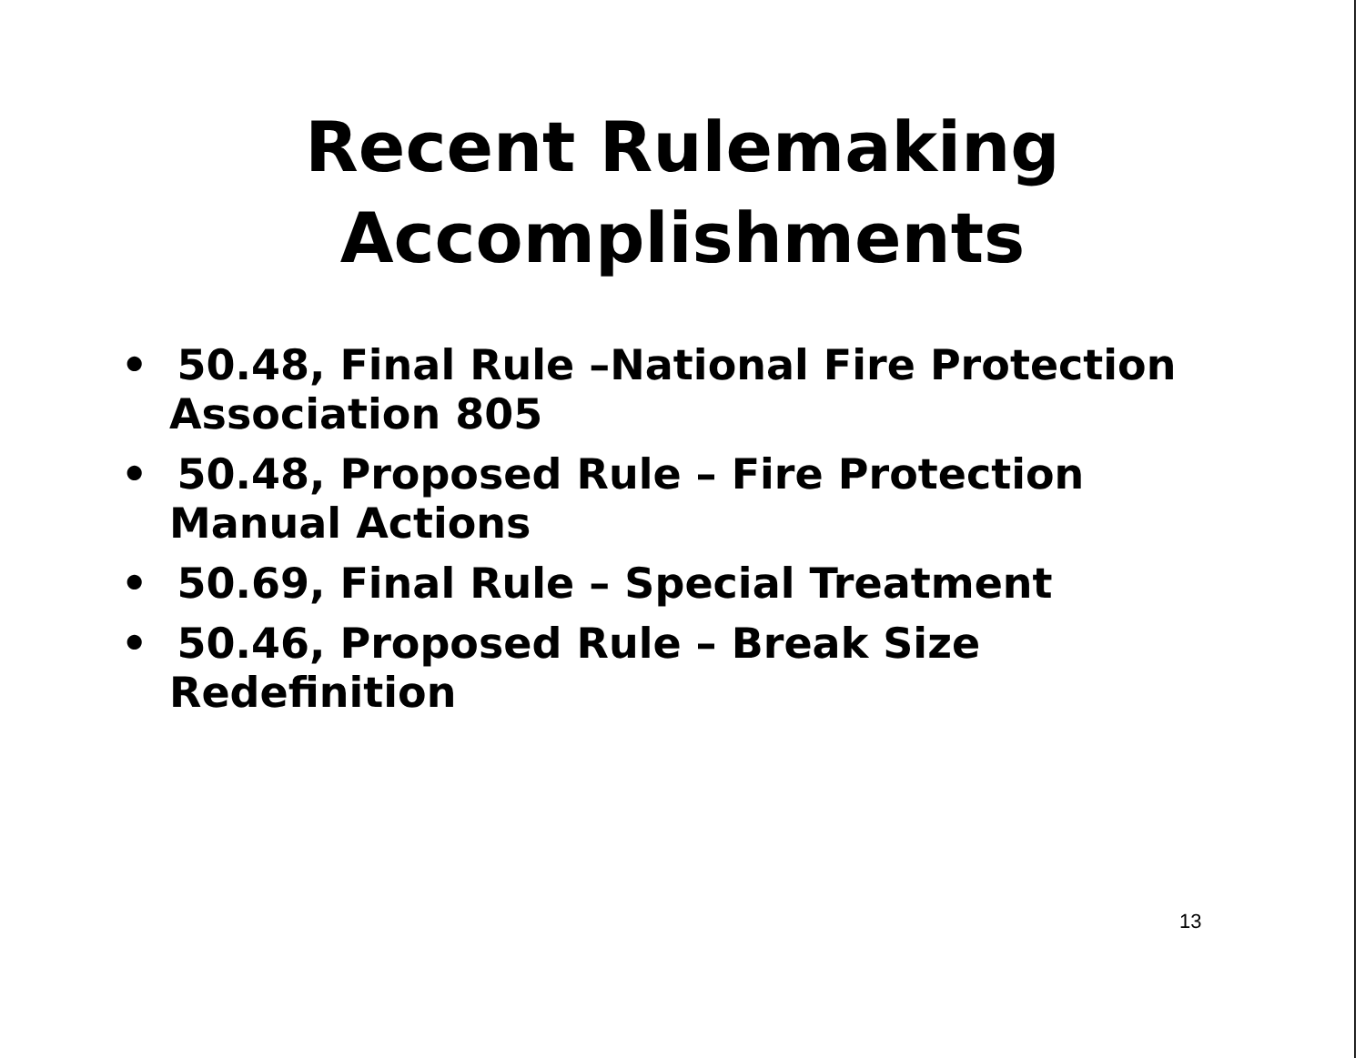Recent Rulemaking
Accomplishments
• 50.48, Final Rule –National Fire Protection Association 805
• 50.48, Proposed Rule – Fire Protection Manual Actions
• 50.69, Final Rule – Special Treatment
• 50.46, Proposed Rule – Break Size Redefinition
13